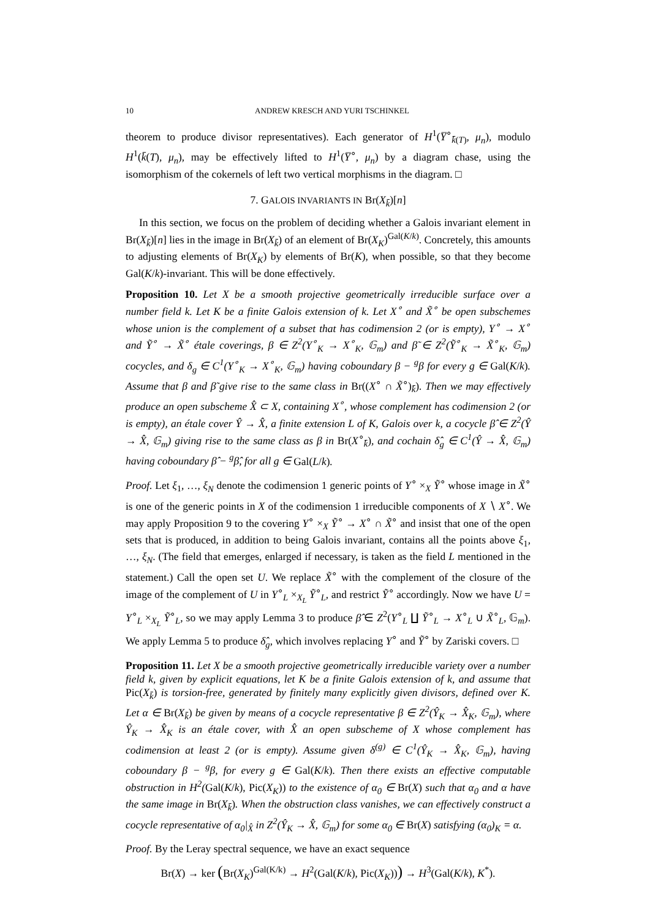10 ANDREW KRESCH AND YURI TSCHINKEL
theorem to produce divisor representatives). Each generator of H<sup>1</sup>(Y̅<sup>∘</sup><sub>k̄(T)</sub>, μ<sub>n</sub>), modulo H<sup>1</sup>(k̄(T), μ<sub>n</sub>), may be effectively lifted to H<sup>1</sup>(Y̅<sup>∘</sup>, μ<sub>n</sub>) by a diagram chase, using the isomorphism of the cokernels of left two vertical morphisms in the diagram. □
7. GALOIS INVARIANTS IN Br(X<sub>k̄</sub>)[n]
In this section, we focus on the problem of deciding whether a Galois invariant element in Br(X<sub>k̄</sub>)[n] lies in the image in Br(X<sub>k̄</sub>) of an element of Br(X<sub>K</sub>)<sup>Gal(K/k)</sup>. Concretely, this amounts to adjusting elements of Br(X<sub>K</sub>) by elements of Br(K), when possible, so that they become Gal(K/k)-invariant. This will be done effectively.
Proposition 10. Let X be a smooth projective geometrically irreducible surface over a number field k. Let K be a finite Galois extension of k. Let X<sup>∘</sup> and X̃<sup>∘</sup> be open subschemes whose union is the complement of a subset that has codimension 2 (or is empty), Y<sup>∘</sup> → X<sup>∘</sup> and Ỹ<sup>∘</sup> → X̃<sup>∘</sup> étale coverings, β ∈ Z<sup>2</sup>(Y<sup>∘</sup><sub>K</sub> → X<sup>∘</sup><sub>K</sub>, 𝔾<sub>m</sub>) and β̃ ∈ Z<sup>2</sup>(Ỹ<sup>∘</sup><sub>K</sub> → X̃<sup>∘</sup><sub>K</sub>, 𝔾<sub>m</sub>) cocycles, and δ<sub>g</sub> ∈ C<sup>1</sup>(Y<sup>∘</sup><sub>K</sub> → X<sup>∘</sup><sub>K</sub>, 𝔾<sub>m</sub>) having coboundary β − <sup>g</sup>β for every g ∈ Gal(K/k). Assume that β and β̃ give rise to the same class in Br((X<sup>∘</sup> ∩ X̃<sup>∘</sup>)<sub>k̄</sub>). Then we may effectively produce an open subscheme X̂ ⊂ X, containing X<sup>∘</sup>, whose complement has codimension 2 (or is empty), an étale cover Ŷ → X̂, a finite extension L of K, Galois over k, a cocycle β̂ ∈ Z<sup>2</sup>(Ŷ → X̂, 𝔾<sub>m</sub>) giving rise to the same class as β in Br(X<sup>∘</sup><sub>k̄</sub>), and cochain δ̂<sub>g</sub> ∈ C<sup>1</sup>(Ŷ → X̂, 𝔾<sub>m</sub>) having coboundary β̂ − <sup>g</sup>β̂, for all g ∈ Gal(L/k).
Proof. Let ξ<sub>1</sub>, …, ξ<sub>N</sub> denote the codimension 1 generic points of Y<sup>∘</sup> ×<sub>X</sub> Ỹ<sup>∘</sup> whose image in X̃<sup>∘</sup> is one of the generic points in X of the codimension 1 irreducible components of X ∖ X<sup>∘</sup>. We may apply Proposition 9 to the covering Y<sup>∘</sup> ×<sub>X</sub> Ỹ<sup>∘</sup> → X<sup>∘</sup> ∩ X̃<sup>∘</sup> and insist that one of the open sets that is produced, in addition to being Galois invariant, contains all the points above ξ<sub>1</sub>, …, ξ<sub>N</sub>. (The field that emerges, enlarged if necessary, is taken as the field L mentioned in the statement.) Call the open set U. We replace X̃<sup>∘</sup> with the complement of the closure of the image of the complement of U in Y<sup>∘</sup><sub>L</sub> ×<sub>X<sub>L</sub></sub> Ỹ<sup>∘</sup><sub>L</sub>, and restrict Ỹ<sup>∘</sup> accordingly. Now we have U = Y<sup>∘</sup><sub>L</sub> ×<sub>X<sub>L</sub></sub> Ỹ<sup>∘</sup><sub>L</sub>, so we may apply Lemma 3 to produce β̂ ∈ Z<sup>2</sup>(Y<sup>∘</sup><sub>L</sub> ∐ Ỹ<sup>∘</sup><sub>L</sub> → X<sup>∘</sup><sub>L</sub> ∪ X̃<sup>∘</sup><sub>L</sub>, 𝔾<sub>m</sub>). We apply Lemma 5 to produce δ̂<sub>g</sub>, which involves replacing Y<sup>∘</sup> and Ỹ<sup>∘</sup> by Zariski covers. □
Proposition 11. Let X be a smooth projective geometrically irreducible variety over a number field k, given by explicit equations, let K be a finite Galois extension of k, and assume that Pic(X<sub>k̄</sub>) is torsion-free, generated by finitely many explicitly given divisors, defined over K. Let α ∈ Br(X<sub>k̄</sub>) be given by means of a cocycle representative β ∈ Z<sup>2</sup>(Ŷ<sub>K</sub> → X̂<sub>K</sub>, 𝔾<sub>m</sub>), where Ŷ<sub>K</sub> → X̂<sub>K</sub> is an étale cover, with X̂ an open subscheme of X whose complement has codimension at least 2 (or is empty). Assume given δ<sup>(g)</sup> ∈ C<sup>1</sup>(Ŷ<sub>K</sub> → X̂<sub>K</sub>, 𝔾<sub>m</sub>), having coboundary β − <sup>g</sup>β, for every g ∈ Gal(K/k). Then there exists an effective computable obstruction in H<sup>2</sup>(Gal(K/k), Pic(X<sub>K</sub>)) to the existence of α<sub>0</sub> ∈ Br(X) such that α<sub>0</sub> and α have the same image in Br(X<sub>k̄</sub>). When the obstruction class vanishes, we can effectively construct a cocycle representative of α<sub>0</sub>|<sub>X̂</sub> in Z<sup>2</sup>(Ŷ<sub>K</sub> → X̂, 𝔾<sub>m</sub>) for some α<sub>0</sub> ∈ Br(X) satisfying (α<sub>0</sub>)<sub>K</sub> = α.
Proof. By the Leray spectral sequence, we have an exact sequence
Br(X) → ker (Br(X<sub>K</sub>)<sup>Gal(K/k)</sup> → H<sup>2</sup>(Gal(K/k), Pic(X<sub>K</sub>))) → H<sup>3</sup>(Gal(K/k), K<sup>*</sup>).